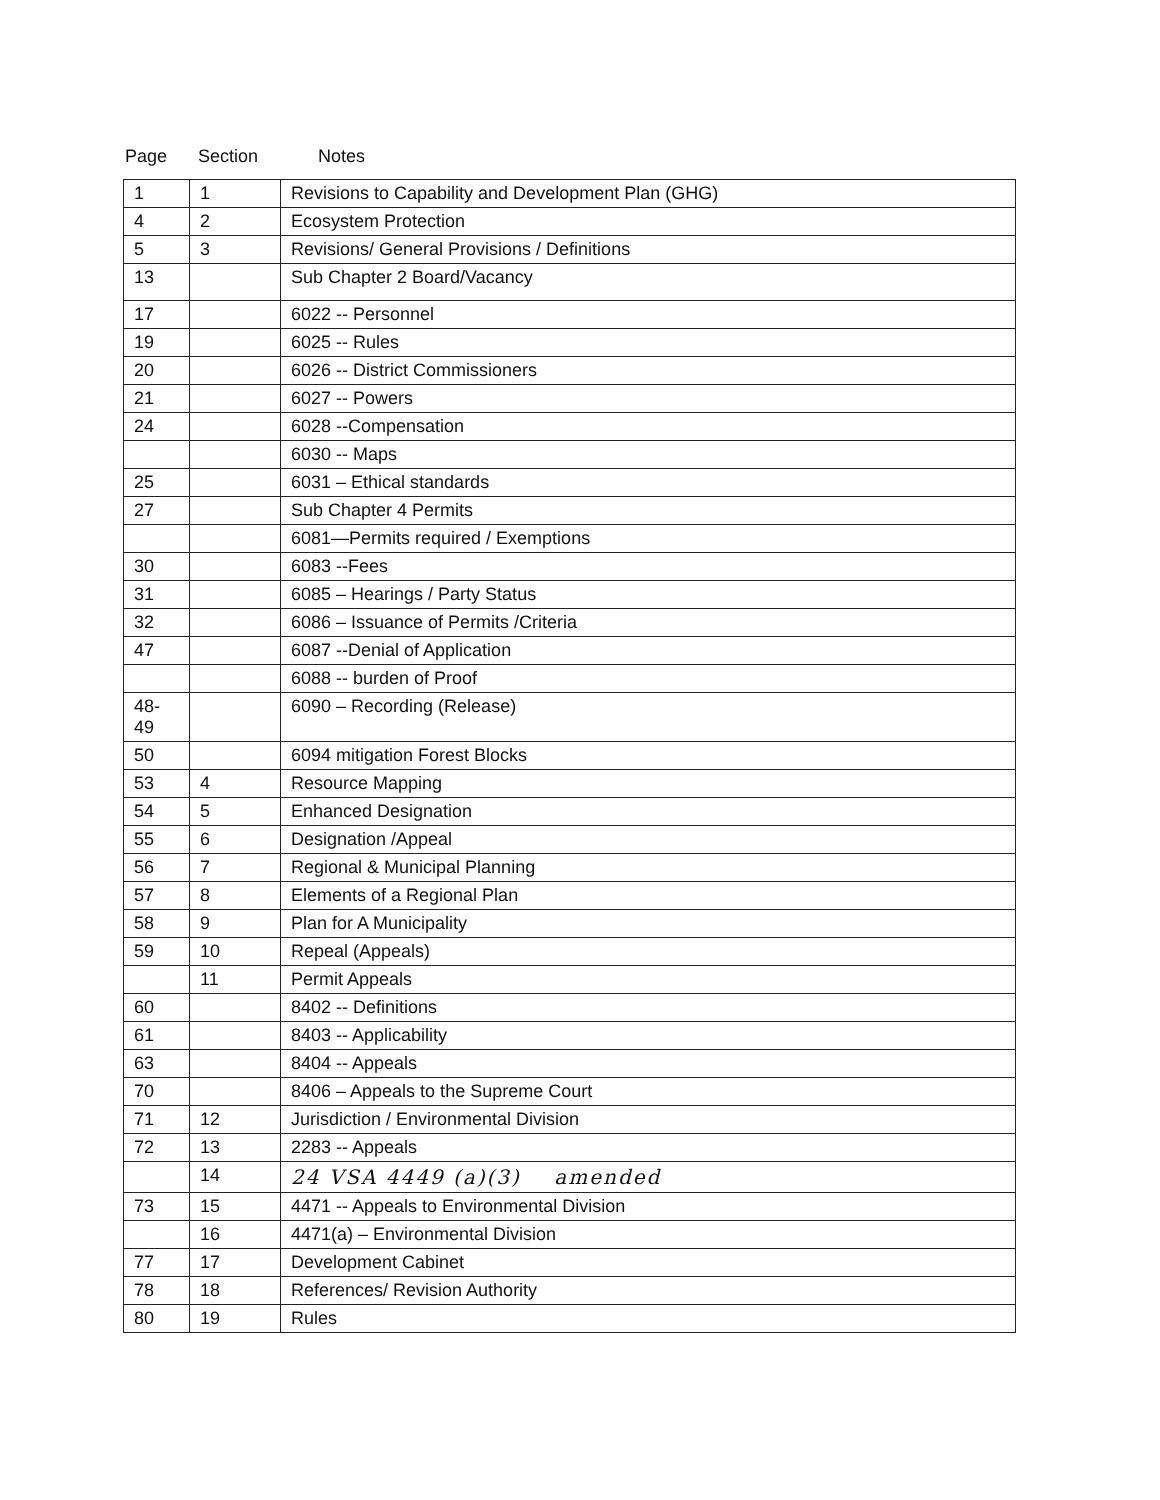Page Section Notes
| 1 | 1 | Revisions to Capability and Development Plan (GHG) |
| 4 | 2 | Ecosystem Protection |
| 5 | 3 | Revisions/ General Provisions / Definitions |
| 13 | | Sub Chapter 2 Board/Vacancy |
| 17 | | 6022 -- Personnel |
| 19 | | 6025 -- Rules |
| 20 | | 6026 -- District Commissioners |
| 21 | | 6027 -- Powers |
| 24 | | 6028 --Compensation |
| | | 6030 -- Maps |
| 25 | | 6031 – Ethical standards |
| 27 | | Sub Chapter 4 Permits |
| | | 6081—Permits required / Exemptions |
| 30 | | 6083 --Fees |
| 31 | | 6085 – Hearings / Party Status |
| 32 | | 6086 – Issuance of Permits /Criteria |
| 47 | | 6087 --Denial of Application |
| | | 6088 -- burden of Proof |
| 48- 49 | | 6090 – Recording (Release) |
| 50 | | 6094 mitigation Forest Blocks |
| 53 | 4 | Resource Mapping |
| 54 | 5 | Enhanced Designation |
| 55 | 6 | Designation /Appeal |
| 56 | 7 | Regional & Municipal Planning |
| 57 | 8 | Elements of a Regional Plan |
| 58 | 9 | Plan for A Municipality |
| 59 | 10 | Repeal (Appeals) |
| | 11 | Permit Appeals |
| 60 | | 8402 -- Definitions |
| 61 | | 8403 -- Applicability |
| 63 | | 8404 -- Appeals |
| 70 | | 8406 – Appeals to the Supreme Court |
| 71 | 12 | Jurisdiction / Environmental Division |
| 72 | 13 | 2283 -- Appeals |
| | 14 | 24 VSA 4449 (a)(3) amended |
| 73 | 15 | 4471 -- Appeals to Environmental Division |
| | 16 | 4471(a) – Environmental Division |
| 77 | 17 | Development Cabinet |
| 78 | 18 | References/ Revision Authority |
| 80 | 19 | Rules |